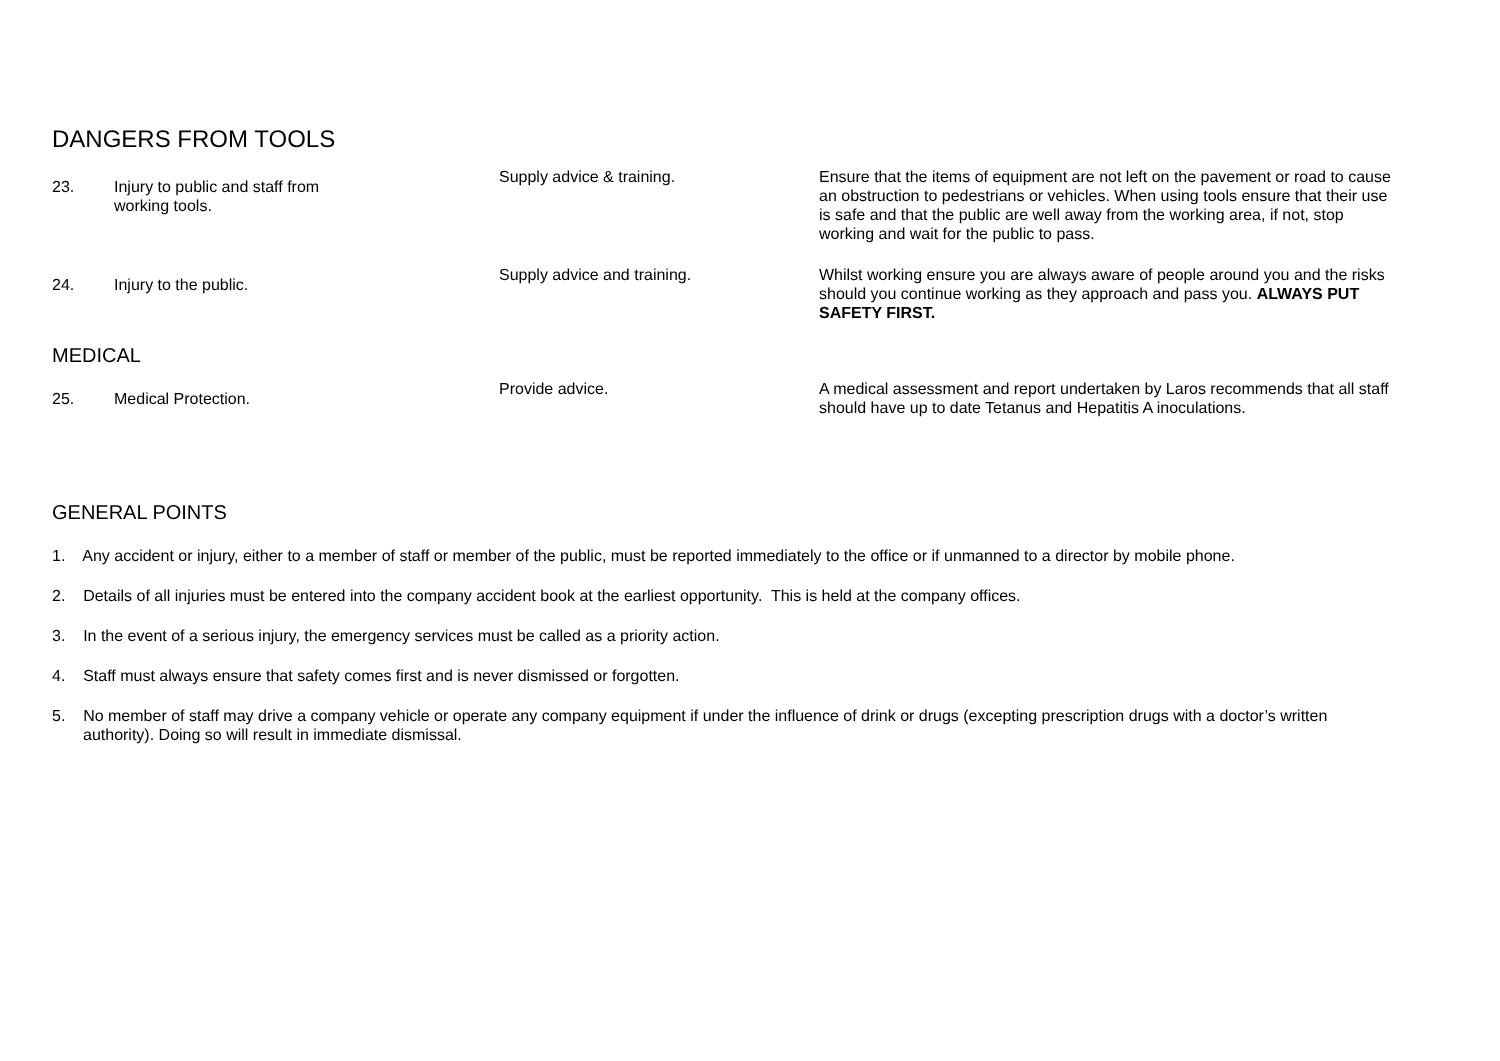DANGERS FROM TOOLS
| 23. | Injury to public and staff from working tools. | Supply advice & training. | Ensure that the items of equipment are not left on the pavement or road to cause an obstruction to pedestrians or vehicles. When using tools ensure that their use is safe and that the public are well away from the working area, if not, stop working and wait for the public to pass. |
| 24. | Injury to the public. | Supply advice and training. | Whilst working ensure you are always aware of people around you and the risks should you continue working as they approach and pass you. ALWAYS PUT SAFETY FIRST. |
MEDICAL
| 25. | Medical Protection. | Provide advice. | A medical assessment and report undertaken by Laros recommends that all staff should have up to date Tetanus and Hepatitis A inoculations. |
GENERAL POINTS
1. Any accident or injury, either to a member of staff or member of the public, must be reported immediately to the office or if unmanned to a director by mobile phone.
2. Details of all injuries must be entered into the company accident book at the earliest opportunity. This is held at the company offices.
3. In the event of a serious injury, the emergency services must be called as a priority action.
4. Staff must always ensure that safety comes first and is never dismissed or forgotten.
5. No member of staff may drive a company vehicle or operate any company equipment if under the influence of drink or drugs (excepting prescription drugs with a doctor’s written authority). Doing so will result in immediate dismissal.